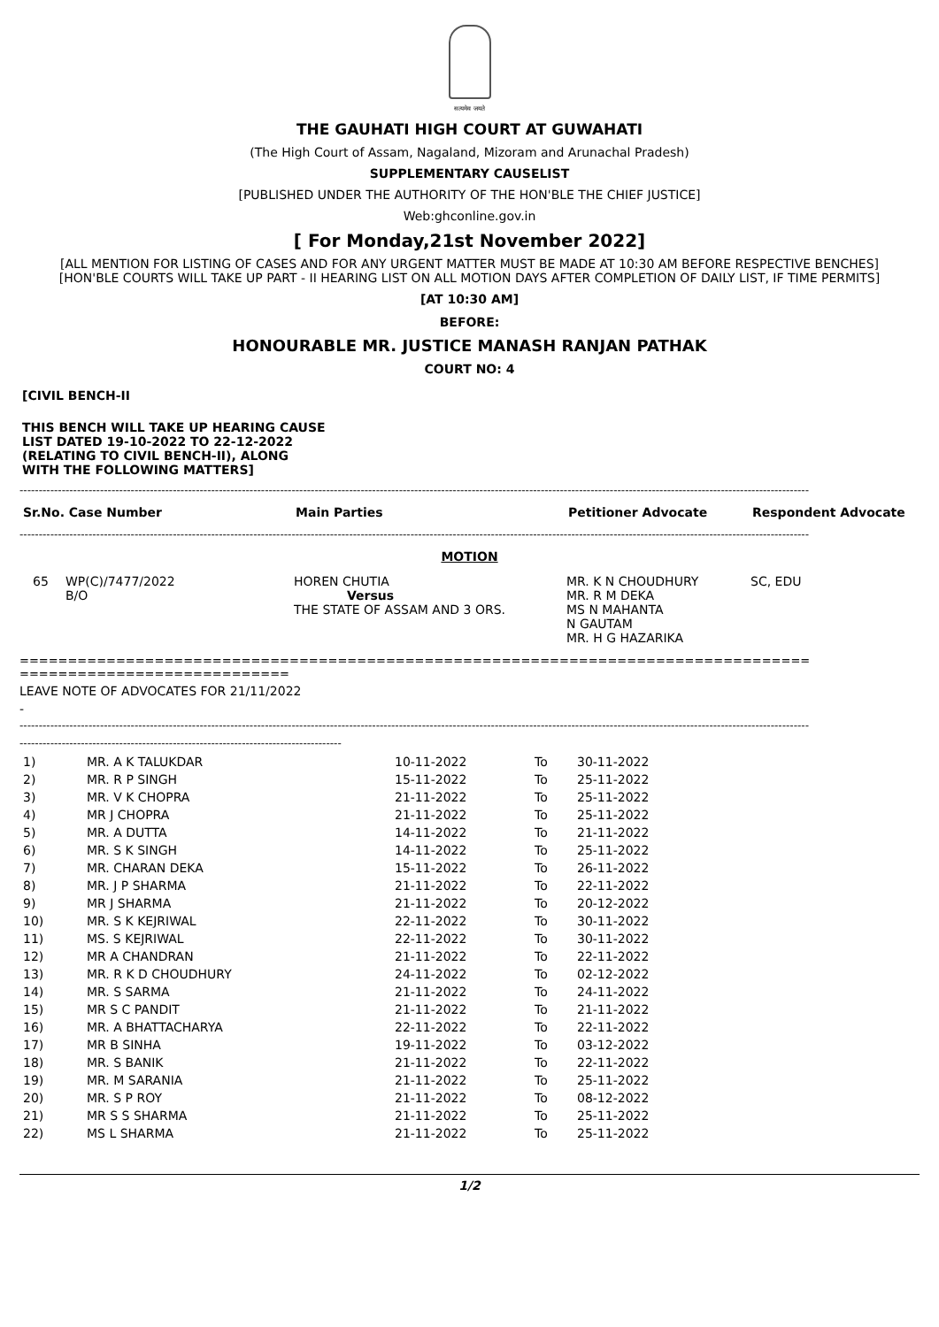सत्यमेव जयते
THE GAUHATI HIGH COURT AT GUWAHATI
(The High Court of Assam, Nagaland, Mizoram and Arunachal Pradesh)
SUPPLEMENTARY CAUSELIST
[PUBLISHED UNDER THE AUTHORITY OF THE HON'BLE THE CHIEF JUSTICE]
Web:ghconline.gov.in
[ For Monday,21st November 2022]
[ALL MENTION FOR LISTING OF CASES AND FOR ANY URGENT MATTER MUST BE MADE AT 10:30 AM BEFORE RESPECTIVE BENCHES]
[HON'BLE COURTS WILL TAKE UP PART - II HEARING LIST ON ALL MOTION DAYS AFTER COMPLETION OF DAILY LIST, IF TIME PERMITS]
[AT 10:30 AM]
BEFORE:
HONOURABLE MR. JUSTICE MANASH RANJAN PATHAK
COURT NO: 4
[CIVIL BENCH-II
THIS BENCH WILL TAKE UP HEARING CAUSE
LIST DATED 19-10-2022 TO 22-12-2022
(RELATING TO CIVIL BENCH-II), ALONG
WITH THE FOLLOWING MATTERS]
--------------------------------------------------------------------------------------------------------------------------------------------------------------------------------------------------------------
| Sr.No. Case Number | Main Parties | Petitioner Advocate | Respondent Advocate |
| --- | --- | --- | --- |
--------------------------------------------------------------------------------------------------------------------------------------------------------------------------------------------------------------
MOTION
| 65 | WP(C)/7477/2022 B/O | HOREN CHUTIA Versus THE STATE OF ASSAM AND 3 ORS. | MR. K N CHOUDHURY MR. R M DEKA MS N MAHANTA N GAUTAM MR. H G HAZARIKA | SC, EDU |
==================================================================================
============================
LEAVE NOTE OF ADVOCATES FOR 21/11/2022
-
--------------------------------------------------------------------------------------------------------------------------------------------------------------------------------------------------------------
------------------------------------------------------------------------------------
| 1) | MR. A K TALUKDAR | 10-11-2022 | To | 30-11-2022 |
| 2) | MR. R P SINGH | 15-11-2022 | To | 25-11-2022 |
| 3) | MR. V K CHOPRA | 21-11-2022 | To | 25-11-2022 |
| 4) | MR J CHOPRA | 21-11-2022 | To | 25-11-2022 |
| 5) | MR. A DUTTA | 14-11-2022 | To | 21-11-2022 |
| 6) | MR. S K SINGH | 14-11-2022 | To | 25-11-2022 |
| 7) | MR. CHARAN DEKA | 15-11-2022 | To | 26-11-2022 |
| 8) | MR. J P SHARMA | 21-11-2022 | To | 22-11-2022 |
| 9) | MR J SHARMA | 21-11-2022 | To | 20-12-2022 |
| 10) | MR. S K KEJRIWAL | 22-11-2022 | To | 30-11-2022 |
| 11) | MS. S KEJRIWAL | 22-11-2022 | To | 30-11-2022 |
| 12) | MR A CHANDRAN | 21-11-2022 | To | 22-11-2022 |
| 13) | MR. R K D CHOUDHURY | 24-11-2022 | To | 02-12-2022 |
| 14) | MR. S SARMA | 21-11-2022 | To | 24-11-2022 |
| 15) | MR S C PANDIT | 21-11-2022 | To | 21-11-2022 |
| 16) | MR. A BHATTACHARYA | 22-11-2022 | To | 22-11-2022 |
| 17) | MR B SINHA | 19-11-2022 | To | 03-12-2022 |
| 18) | MR. S BANIK | 21-11-2022 | To | 22-11-2022 |
| 19) | MR. M SARANIA | 21-11-2022 | To | 25-11-2022 |
| 20) | MR. S P ROY | 21-11-2022 | To | 08-12-2022 |
| 21) | MR S S SHARMA | 21-11-2022 | To | 25-11-2022 |
| 22) | MS L SHARMA | 21-11-2022 | To | 25-11-2022 |
1/2